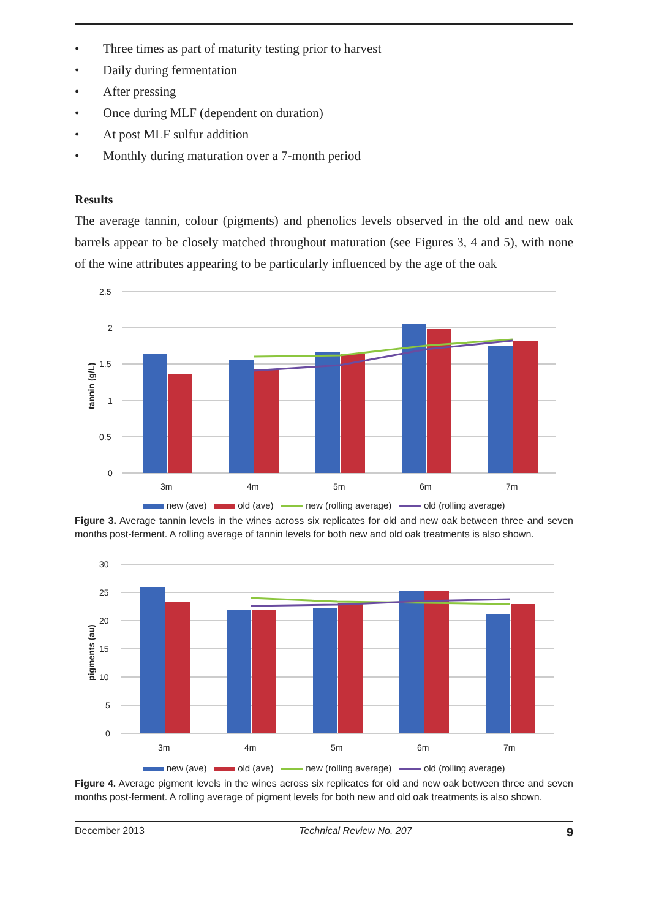• Three times as part of maturity testing prior to harvest
• Daily during fermentation
• After pressing
• Once during MLF (dependent on duration)
• At post MLF sulfur addition
• Monthly during maturation over a 7-month period
Results
The average tannin, colour (pigments) and phenolics levels observed in the old and new oak barrels appear to be closely matched throughout maturation (see Figures 3, 4 and 5), with none of the wine attributes appearing to be particularly influenced by the age of the oak
2.5
2
1.5
1
0.5
0
tannin (g/L)
3m
4m
5m
6m
7m
new (ave) old (ave) new (rolling average) old (rolling average)
Figure 3. Average tannin levels in the wines across six replicates for old and new oak between three and seven months post-ferment. A rolling average of tannin levels for both new and old oak treatments is also shown.
30
25
20
15
10
5
0
pigments (au)
3m
4m
5m
6m
7m
new (ave) old (ave) new (rolling average) old (rolling average)
Figure 4. Average pigment levels in the wines across six replicates for old and new oak between three and seven months post-ferment. A rolling average of pigment levels for both new and old oak treatments is also shown.
December 2013 Technical Review No. 207 9